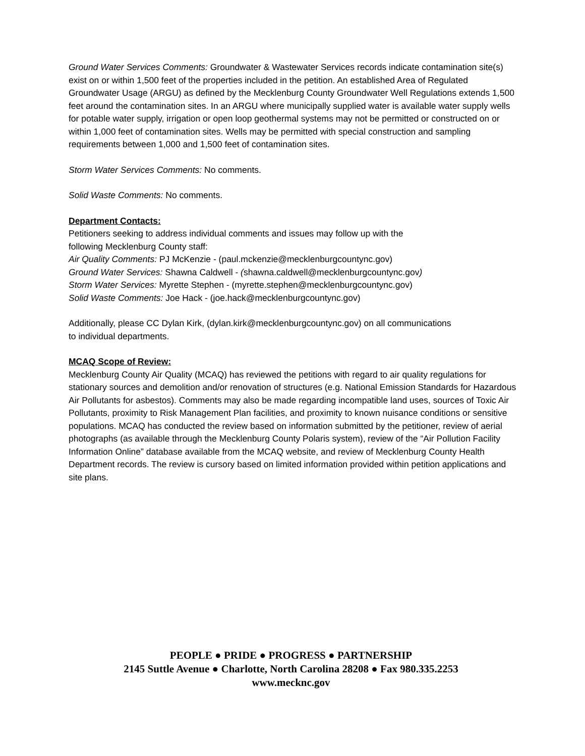Ground Water Services Comments: Groundwater & Wastewater Services records indicate contamination site(s) exist on or within 1,500 feet of the properties included in the petition. An established Area of Regulated Groundwater Usage (ARGU) as defined by the Mecklenburg County Groundwater Well Regulations extends 1,500 feet around the contamination sites. In an ARGU where municipally supplied water is available water supply wells for potable water supply, irrigation or open loop geothermal systems may not be permitted or constructed on or within 1,000 feet of contamination sites. Wells may be permitted with special construction and sampling requirements between 1,000 and 1,500 feet of contamination sites.
Storm Water Services Comments: No comments.
Solid Waste Comments: No comments.
Department Contacts:
Petitioners seeking to address individual comments and issues may follow up with the
following Mecklenburg County staff:
Air Quality Comments: PJ McKenzie - (paul.mckenzie@mecklenburgcountync.gov)
Ground Water Services: Shawna Caldwell - (shawna.caldwell@mecklenburgcountync.gov)
Storm Water Services: Myrette Stephen - (myrette.stephen@mecklenburgcountync.gov)
Solid Waste Comments: Joe Hack - (joe.hack@mecklenburgcountync.gov)
Additionally, please CC Dylan Kirk, (dylan.kirk@mecklenburgcountync.gov) on all communications
to individual departments.
MCAQ Scope of Review:
Mecklenburg County Air Quality (MCAQ) has reviewed the petitions with regard to air quality regulations for stationary sources and demolition and/or renovation of structures (e.g. National Emission Standards for Hazardous Air Pollutants for asbestos). Comments may also be made regarding incompatible land uses, sources of Toxic Air Pollutants, proximity to Risk Management Plan facilities, and proximity to known nuisance conditions or sensitive populations. MCAQ has conducted the review based on information submitted by the petitioner, review of aerial photographs (as available through the Mecklenburg County Polaris system), review of the “Air Pollution Facility Information Online” database available from the MCAQ website, and review of Mecklenburg County Health Department records. The review is cursory based on limited information provided within petition applications and site plans.
PEOPLE ● PRIDE ● PROGRESS ● PARTNERSHIP
2145 Suttle Avenue ● Charlotte, North Carolina 28208 ● Fax 980.335.2253
www.mecknc.gov